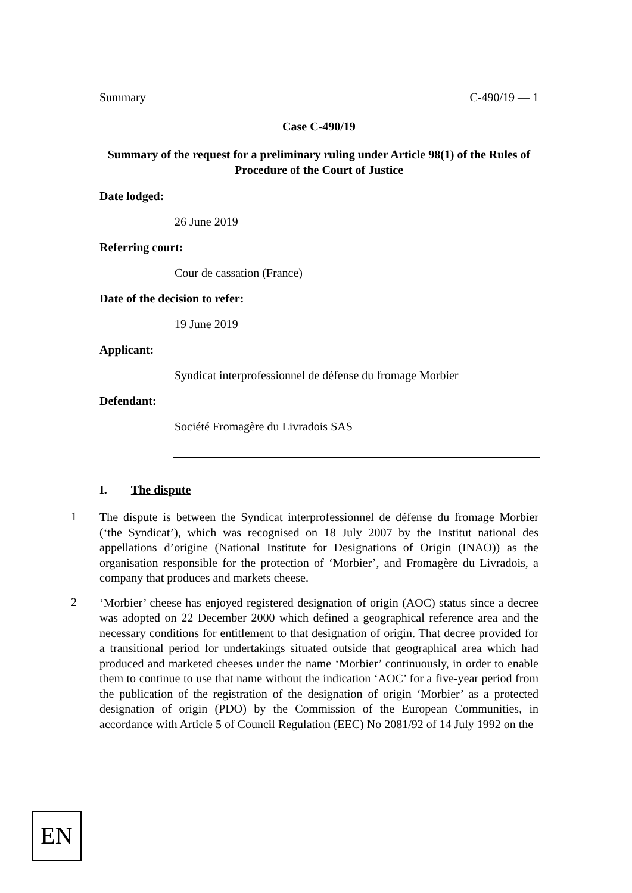Summary C-490/19 — 1
Case C-490/19
Summary of the request for a preliminary ruling under Article 98(1) of the Rules of Procedure of the Court of Justice
Date lodged:
26 June 2019
Referring court:
Cour de cassation (France)
Date of the decision to refer:
19 June 2019
Applicant:
Syndicat interprofessionnel de défense du fromage Morbier
Defendant:
Société Fromagère du Livradois SAS
I. The dispute
1
The dispute is between the Syndicat interprofessionnel de défense du fromage Morbier (‘the Syndicat’), which was recognised on 18 July 2007 by the Institut national des appellations d’origine (National Institute for Designations of Origin (INAO)) as the organisation responsible for the protection of ‘Morbier’, and Fromagère du Livradois, a company that produces and markets cheese.
2
‘Morbier’ cheese has enjoyed registered designation of origin (AOC) status since a decree was adopted on 22 December 2000 which defined a geographical reference area and the necessary conditions for entitlement to that designation of origin. That decree provided for a transitional period for undertakings situated outside that geographical area which had produced and marketed cheeses under the name ‘Morbier’ continuously, in order to enable them to continue to use that name without the indication ‘AOC’ for a five-year period from the publication of the registration of the designation of origin ‘Morbier’ as a protected designation of origin (PDO) by the Commission of the European Communities, in accordance with Article 5 of Council Regulation (EEC) No 2081/92 of 14 July 1992 on the
EN